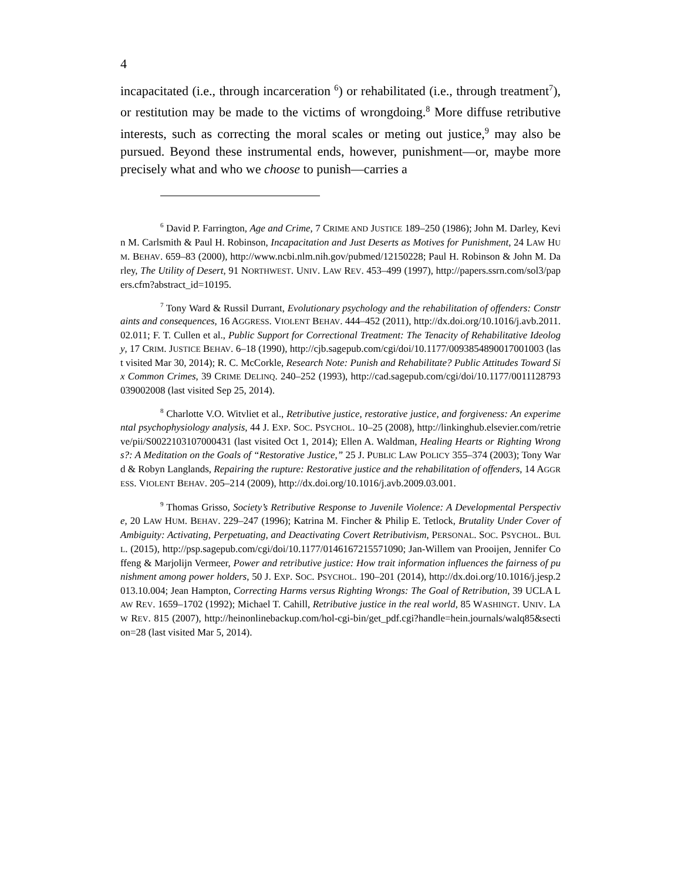4
incapacitated (i.e., through incarceration <sup>6</sup>) or rehabilitated (i.e., through treatment<sup>7</sup>), or restitution may be made to the victims of wrongdoing.<sup>8</sup> More diffuse retributive interests, such as correcting the moral scales or meting out justice,<sup>9</sup> may also be pursued. Beyond these instrumental ends, however, punishment—or, maybe more precisely what and who we choose to punish—carries a
<sup>6</sup> David P. Farrington, Age and Crime, 7 CRIME AND JUSTICE 189–250 (1986); John M. Darley, Kevin M. Carlsmith & Paul H. Robinson, Incapacitation and Just Deserts as Motives for Punishment, 24 LAW HUM. BEHAV. 659–83 (2000), http://www.ncbi.nlm.nih.gov/pubmed/12150228; Paul H. Robinson & John M. Darley, The Utility of Desert, 91 NORTHWEST. UNIV. LAW REV. 453–499 (1997), http://papers.ssrn.com/sol3/papers.cfm?abstract_id=10195.
<sup>7</sup> Tony Ward & Russil Durrant, Evolutionary psychology and the rehabilitation of offenders: Constraints and consequences, 16 AGGRESS. VIOLENT BEHAV. 444–452 (2011), http://dx.doi.org/10.1016/j.avb.2011.02.011; F. T. Cullen et al., Public Support for Correctional Treatment: The Tenacity of Rehabilitative Ideology, 17 CRIM. JUSTICE BEHAV. 6–18 (1990), http://cjb.sagepub.com/cgi/doi/10.1177/0093854890017001003 (last visited Mar 30, 2014); R. C. McCorkle, Research Note: Punish and Rehabilitate? Public Attitudes Toward Six Common Crimes, 39 CRIME DELINQ. 240–252 (1993), http://cad.sagepub.com/cgi/doi/10.1177/0011128793039002008 (last visited Sep 25, 2014).
<sup>8</sup> Charlotte V.O. Witvliet et al., Retributive justice, restorative justice, and forgiveness: An experimental psychophysiology analysis, 44 J. EXP. SOC. PSYCHOL. 10–25 (2008), http://linkinghub.elsevier.com/retrieve/pii/S0022103107000431 (last visited Oct 1, 2014); Ellen A. Waldman, Healing Hearts or Righting Wrongs?: A Meditation on the Goals of “Restorative Justice,” 25 J. PUBLIC LAW POLICY 355–374 (2003); Tony Ward & Robyn Langlands, Repairing the rupture: Restorative justice and the rehabilitation of offenders, 14 AGGRESS. VIOLENT BEHAV. 205–214 (2009), http://dx.doi.org/10.1016/j.avb.2009.03.001.
<sup>9</sup> Thomas Grisso, Society’s Retributive Response to Juvenile Violence: A Developmental Perspective, 20 LAW HUM. BEHAV. 229–247 (1996); Katrina M. Fincher & Philip E. Tetlock, Brutality Under Cover of Ambiguity: Activating, Perpetuating, and Deactivating Covert Retributivism, PERSONAL. SOC. PSYCHOL. BULL. (2015), http://psp.sagepub.com/cgi/doi/10.1177/0146167215571090; Jan-Willem van Prooijen, Jennifer Coffeng & Marjolijn Vermeer, Power and retributive justice: How trait information influences the fairness of punishment among power holders, 50 J. EXP. SOC. PSYCHOL. 190–201 (2014), http://dx.doi.org/10.1016/j.jesp.2013.10.004; Jean Hampton, Correcting Harms versus Righting Wrongs: The Goal of Retribution, 39 UCLA LAW REV. 1659–1702 (1992); Michael T. Cahill, Retributive justice in the real world, 85 WASHINGT. UNIV. LAW REV. 815 (2007), http://heinonlinebackup.com/hol-cgi-bin/get_pdf.cgi?handle=hein.journals/walq85&section=28 (last visited Mar 5, 2014).